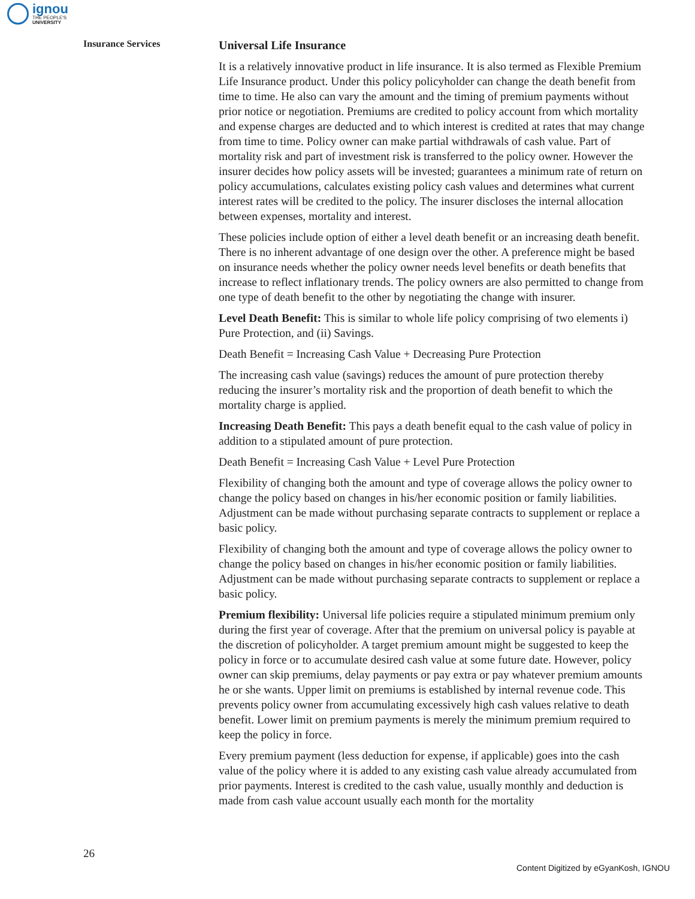ignou
THE PEOPLE'S
UNIVERSITY
Insurance Services
Universal Life Insurance
It is a relatively innovative product in life insurance. It is also termed as Flexible Premium Life Insurance product. Under this policy policyholder can change the death benefit from time to time. He also can vary the amount and the timing of premium payments without prior notice or negotiation. Premiums are credited to policy account from which mortality and expense charges are deducted and to which interest is credited at rates that may change from time to time. Policy owner can make partial withdrawals of cash value. Part of mortality risk and part of investment risk is transferred to the policy owner. However the insurer decides how policy assets will be invested; guarantees a minimum rate of return on policy accumulations, calculates existing policy cash values and determines what current interest rates will be credited to the policy. The insurer discloses the internal allocation between expenses, mortality and interest.
These policies include option of either a level death benefit or an increasing death benefit. There is no inherent advantage of one design over the other. A preference might be based on insurance needs whether the policy owner needs level benefits or death benefits that increase to reflect inflationary trends. The policy owners are also permitted to change from one type of death benefit to the other by negotiating the change with insurer.
Level Death Benefit: This is similar to whole life policy comprising of two elements i) Pure Protection, and (ii) Savings.
Death Benefit = Increasing Cash Value + Decreasing Pure Protection
The increasing cash value (savings) reduces the amount of pure protection thereby reducing the insurer’s mortality risk and the proportion of death benefit to which the mortality charge is applied.
Increasing Death Benefit: This pays a death benefit equal to the cash value of policy in addition to a stipulated amount of pure protection.
Death Benefit = Increasing Cash Value + Level Pure Protection
Flexibility of changing both the amount and type of coverage allows the policy owner to change the policy based on changes in his/her economic position or family liabilities. Adjustment can be made without purchasing separate contracts to supplement or replace a basic policy.
Flexibility of changing both the amount and type of coverage allows the policy owner to change the policy based on changes in his/her economic position or family liabilities. Adjustment can be made without purchasing separate contracts to supplement or replace a basic policy.
Premium flexibility: Universal life policies require a stipulated minimum premium only during the first year of coverage. After that the premium on universal policy is payable at the discretion of policyholder. A target premium amount might be suggested to keep the policy in force or to accumulate desired cash value at some future date. However, policy owner can skip premiums, delay payments or pay extra or pay whatever premium amounts he or she wants. Upper limit on premiums is established by internal revenue code. This prevents policy owner from accumulating excessively high cash values relative to death benefit. Lower limit on premium payments is merely the minimum premium required to keep the policy in force.
Every premium payment (less deduction for expense, if applicable) goes into the cash value of the policy where it is added to any existing cash value already accumulated from prior payments. Interest is credited to the cash value, usually monthly and deduction is made from cash value account usually each month for the mortality
26
Content Digitized by eGyanKosh, IGNOU